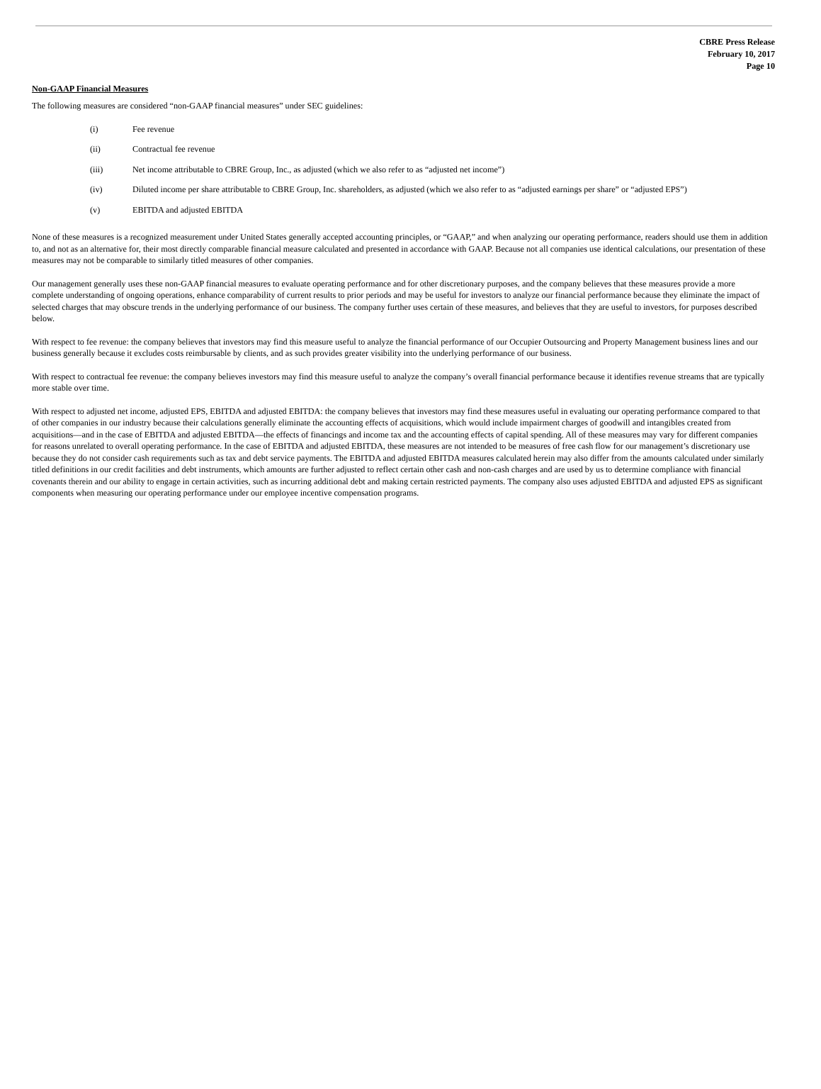CBRE Press Release
February 10, 2017
Page 10
Non-GAAP Financial Measures
The following measures are considered “non-GAAP financial measures” under SEC guidelines:
(i) Fee revenue
(ii) Contractual fee revenue
(iii) Net income attributable to CBRE Group, Inc., as adjusted (which we also refer to as “adjusted net income”)
(iv) Diluted income per share attributable to CBRE Group, Inc. shareholders, as adjusted (which we also refer to as “adjusted earnings per share” or “adjusted EPS”)
(v) EBITDA and adjusted EBITDA
None of these measures is a recognized measurement under United States generally accepted accounting principles, or “GAAP,” and when analyzing our operating performance, readers should use them in addition to, and not as an alternative for, their most directly comparable financial measure calculated and presented in accordance with GAAP. Because not all companies use identical calculations, our presentation of these measures may not be comparable to similarly titled measures of other companies.
Our management generally uses these non-GAAP financial measures to evaluate operating performance and for other discretionary purposes, and the company believes that these measures provide a more complete understanding of ongoing operations, enhance comparability of current results to prior periods and may be useful for investors to analyze our financial performance because they eliminate the impact of selected charges that may obscure trends in the underlying performance of our business. The company further uses certain of these measures, and believes that they are useful to investors, for purposes described below.
With respect to fee revenue: the company believes that investors may find this measure useful to analyze the financial performance of our Occupier Outsourcing and Property Management business lines and our business generally because it excludes costs reimbursable by clients, and as such provides greater visibility into the underlying performance of our business.
With respect to contractual fee revenue: the company believes investors may find this measure useful to analyze the company’s overall financial performance because it identifies revenue streams that are typically more stable over time.
With respect to adjusted net income, adjusted EPS, EBITDA and adjusted EBITDA: the company believes that investors may find these measures useful in evaluating our operating performance compared to that of other companies in our industry because their calculations generally eliminate the accounting effects of acquisitions, which would include impairment charges of goodwill and intangibles created from acquisitions—and in the case of EBITDA and adjusted EBITDA—the effects of financings and income tax and the accounting effects of capital spending. All of these measures may vary for different companies for reasons unrelated to overall operating performance. In the case of EBITDA and adjusted EBITDA, these measures are not intended to be measures of free cash flow for our management’s discretionary use because they do not consider cash requirements such as tax and debt service payments. The EBITDA and adjusted EBITDA measures calculated herein may also differ from the amounts calculated under similarly titled definitions in our credit facilities and debt instruments, which amounts are further adjusted to reflect certain other cash and non-cash charges and are used by us to determine compliance with financial covenants therein and our ability to engage in certain activities, such as incurring additional debt and making certain restricted payments. The company also uses adjusted EBITDA and adjusted EPS as significant components when measuring our operating performance under our employee incentive compensation programs.